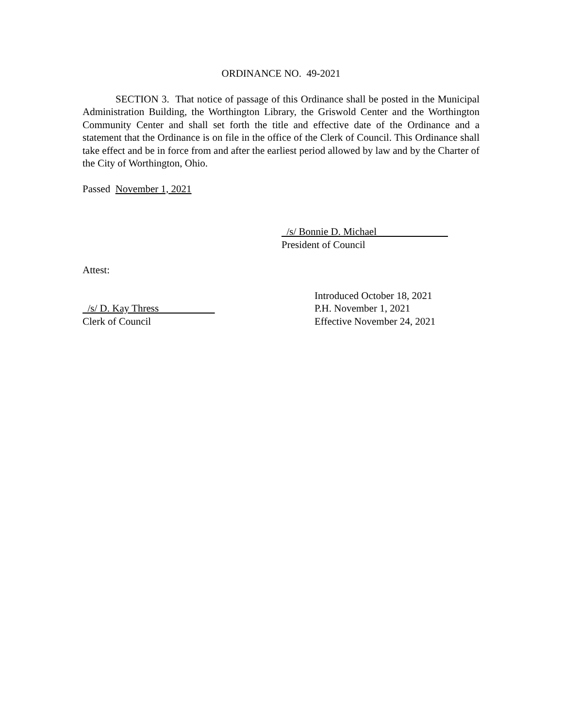ORDINANCE NO. 49-2021
SECTION 3. That notice of passage of this Ordinance shall be posted in the Municipal Administration Building, the Worthington Library, the Griswold Center and the Worthington Community Center and shall set forth the title and effective date of the Ordinance and a statement that the Ordinance is on file in the office of the Clerk of Council. This Ordinance shall take effect and be in force from and after the earliest period allowed by law and by the Charter of the City of Worthington, Ohio.
Passed November 1, 2021
/s/ Bonnie D. Michael
President of Council
Attest:
/s/ D. Kay Thress
Clerk of Council
Introduced October 18, 2021
P.H. November 1, 2021
Effective November 24, 2021